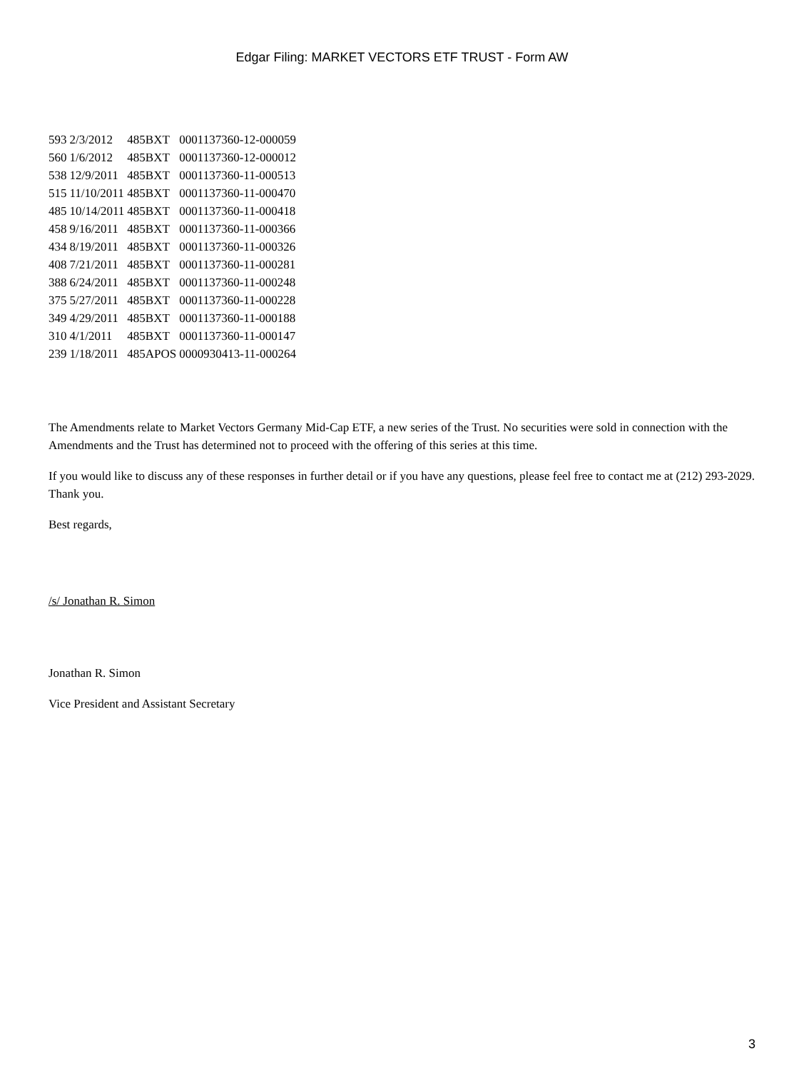Edgar Filing: MARKET VECTORS ETF TRUST - Form AW
| 593 | 2/3/2012 | 485BXT | 0001137360-12-000059 |
| 560 | 1/6/2012 | 485BXT | 0001137360-12-000012 |
| 538 | 12/9/2011 | 485BXT | 0001137360-11-000513 |
| 515 | 11/10/2011 | 485BXT | 0001137360-11-000470 |
| 485 | 10/14/2011 | 485BXT | 0001137360-11-000418 |
| 458 | 9/16/2011 | 485BXT | 0001137360-11-000366 |
| 434 | 8/19/2011 | 485BXT | 0001137360-11-000326 |
| 408 | 7/21/2011 | 485BXT | 0001137360-11-000281 |
| 388 | 6/24/2011 | 485BXT | 0001137360-11-000248 |
| 375 | 5/27/2011 | 485BXT | 0001137360-11-000228 |
| 349 | 4/29/2011 | 485BXT | 0001137360-11-000188 |
| 310 | 4/1/2011 | 485BXT | 0001137360-11-000147 |
| 239 | 1/18/2011 | 485APOS | 0000930413-11-000264 |
The Amendments relate to Market Vectors Germany Mid-Cap ETF, a new series of the Trust. No securities were sold in connection with the Amendments and the Trust has determined not to proceed with the offering of this series at this time.
If you would like to discuss any of these responses in further detail or if you have any questions, please feel free to contact me at (212) 293-2029. Thank you.
Best regards,
/s/ Jonathan R. Simon
Jonathan R. Simon
Vice President and Assistant Secretary
3